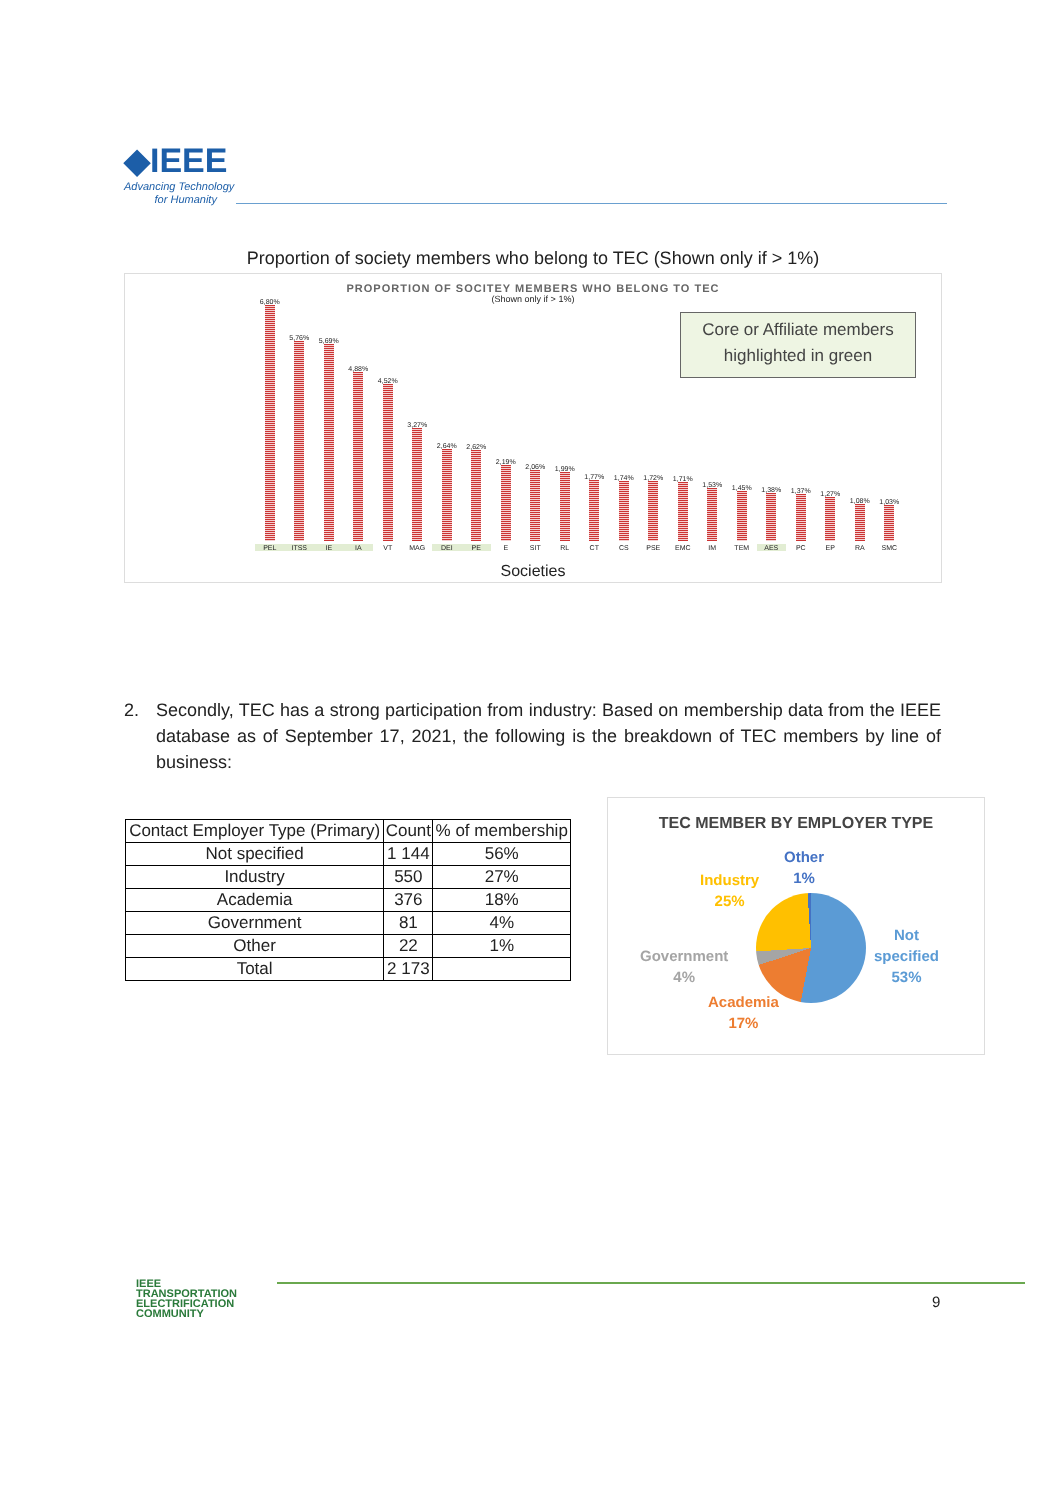◆IEEE
Advancing Technology
for Humanity
Proportion of society members who belong to TEC (Shown only if > 1%)
PROPORTION OF SOCITEY MEMBERS WHO BELONG TO TEC
(Shown only if > 1%)
Core or Affiliate members highlighted in green
6,80%
5,76%
5,69%
4,88%
4,52%
3,27%
2,64%
2,62%
2,19%
2,06%
1,99%
1,77%
1,74%
1,72%
1,71%
1,53%
1,45%
1,38%
1,37%
1,27%
1,08%
1,03%
PEL ITSS IE IA VT MAG DEI PE E SIT RL CT CS PSE EMC IM TEM AES PC EP RA SMC
Societies
2. Secondly, TEC has a strong participation from industry: Based on membership data from the IEEE database as of September 17, 2021, the following is the breakdown of TEC members by line of business:
| Contact Employer Type (Primary) | Count | % of membership |
| --- | --- | --- |
| Not specified | 1 144 | 56% |
| Industry | 550 | 27% |
| Academia | 376 | 18% |
| Government | 81 | 4% |
| Other | 22 | 1% |
| Total | 2 173 | |
TEC MEMBER BY EMPLOYER TYPE
Other
1%
Industry
25%
Not
specified
53%
Government
4%
Academia
17%
IEEE
TRANSPORTATION
ELECTRIFICATION
COMMUNITY
9